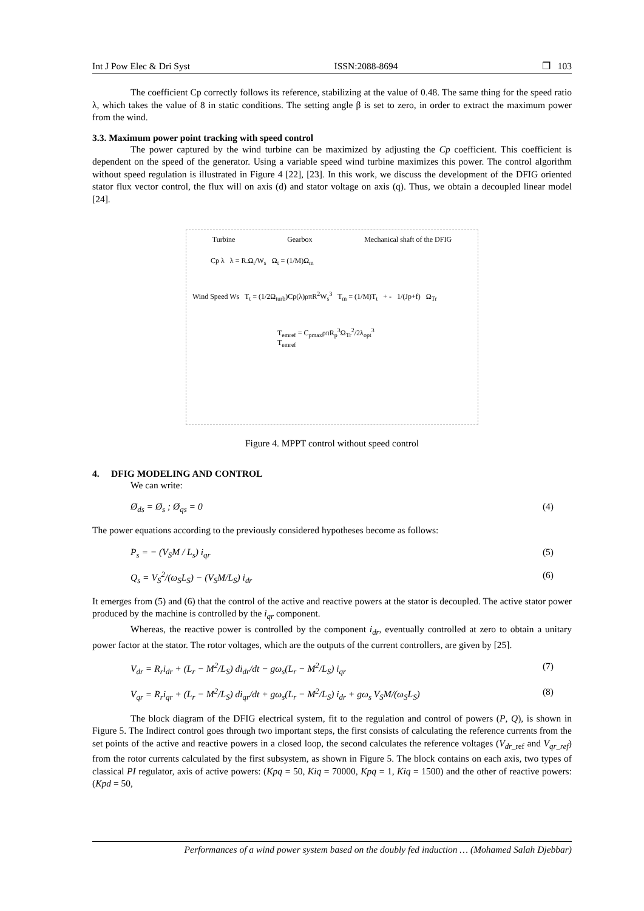Int J Pow Elec & Dri Syst ISSN:2088-8694 ❐ 103
The coefficient Cp correctly follows its reference, stabilizing at the value of 0.48. The same thing for the speed ratio λ, which takes the value of 8 in static conditions. The setting angle β is set to zero, in order to extract the maximum power from the wind.
3.3. Maximum power point tracking with speed control
The power captured by the wind turbine can be maximized by adjusting the Cp coefficient. This coefficient is dependent on the speed of the generator. Using a variable speed wind turbine maximizes this power. The control algorithm without speed regulation is illustrated in Figure 4 [22], [23]. In this work, we discuss the development of the DFIG oriented stator flux vector control, the flux will on axis (d) and stator voltage on axis (q). Thus, we obtain a decoupled linear model [24].
Turbine Gearbox Mechanical shaft of the DFIG
Cp λ λ = R.Ω<sub>t</sub>/W<sub>s</sub> Ω<sub>t</sub> = (1/M)Ω<sub>m</sub>
Wind Speed Ws T<sub>t</sub> = (1/2Ω<sub>turb</sub>)Cp(λ)ρπR<sup>2</sup>W<sub>s</sub><sup>3</sup> T<sub>m</sub> = (1/M)T<sub>t</sub> + - 1/(Jp+f) Ω<sub>Tr</sub>
T<sub>emref</sub> = C<sub>pmax</sub>ρπR<sub>p</sub><sup>3</sup>Ω<sub>Tr</sub><sup>2</sup>/2λ<sub>opt</sub><sup>3</sup> T<sub>emref</sub>
Figure 4. MPPT control without speed control
4. DFIG MODELING AND CONTROL
We can write:
Ø<sub>ds</sub> = Ø<sub>s</sub> ; Ø<sub>qs</sub> = 0 (4)
The power equations according to the previously considered hypotheses become as follows:
P<sub>s</sub> = − (V<sub>S</sub>M / L<sub>s</sub>) i<sub>qr</sub> (5)
Q<sub>s</sub> = V<sub>S</sub><sup>2</sup>/(ω<sub>S</sub>L<sub>S</sub>) − (V<sub>S</sub>M/L<sub>S</sub>) i<sub>dr</sub> (6)
It emerges from (5) and (6) that the control of the active and reactive powers at the stator is decoupled. The active stator power produced by the machine is controlled by the i<sub>qr</sub> component.
Whereas, the reactive power is controlled by the component i<sub>dr</sub>, eventually controlled at zero to obtain a unitary power factor at the stator. The rotor voltages, which are the outputs of the current controllers, are given by [25].
V<sub>dr</sub> = R<sub>r</sub>i<sub>dr</sub> + (L<sub>r</sub> − M<sup>2</sup>/L<sub>S</sub>) di<sub>dr</sub>/dt − gω<sub>s</sub>(L<sub>r</sub> − M<sup>2</sup>/L<sub>S</sub>) i<sub>qr</sub> (7)
V<sub>qr</sub> = R<sub>r</sub>i<sub>qr</sub> + (L<sub>r</sub> − M<sup>2</sup>/L<sub>S</sub>) di<sub>qr</sub>/dt + gω<sub>s</sub>(L<sub>r</sub> − M<sup>2</sup>/L<sub>S</sub>) i<sub>dr</sub> + gω<sub>s</sub> V<sub>S</sub>M/(ω<sub>S</sub>L<sub>S</sub>) (8)
The block diagram of the DFIG electrical system, fit to the regulation and control of powers (P, Q), is shown in Figure 5. The Indirect control goes through two important steps, the first consists of calculating the reference currents from the set points of the active and reactive powers in a closed loop, the second calculates the reference voltages (V<sub>dr</sub><sub>_ref</sub> and V<sub>qr_ref</sub>) from the rotor currents calculated by the first subsystem, as shown in Figure 5. The block contains on each axis, two types of classical PI regulator, axis of active powers: (Kpq = 50, Kiq = 70000, Kpq = 1, Kiq = 1500) and the other of reactive powers: (Kpd = 50,
Performances of a wind power system based on the doubly fed induction … (Mohamed Salah Djebbar)